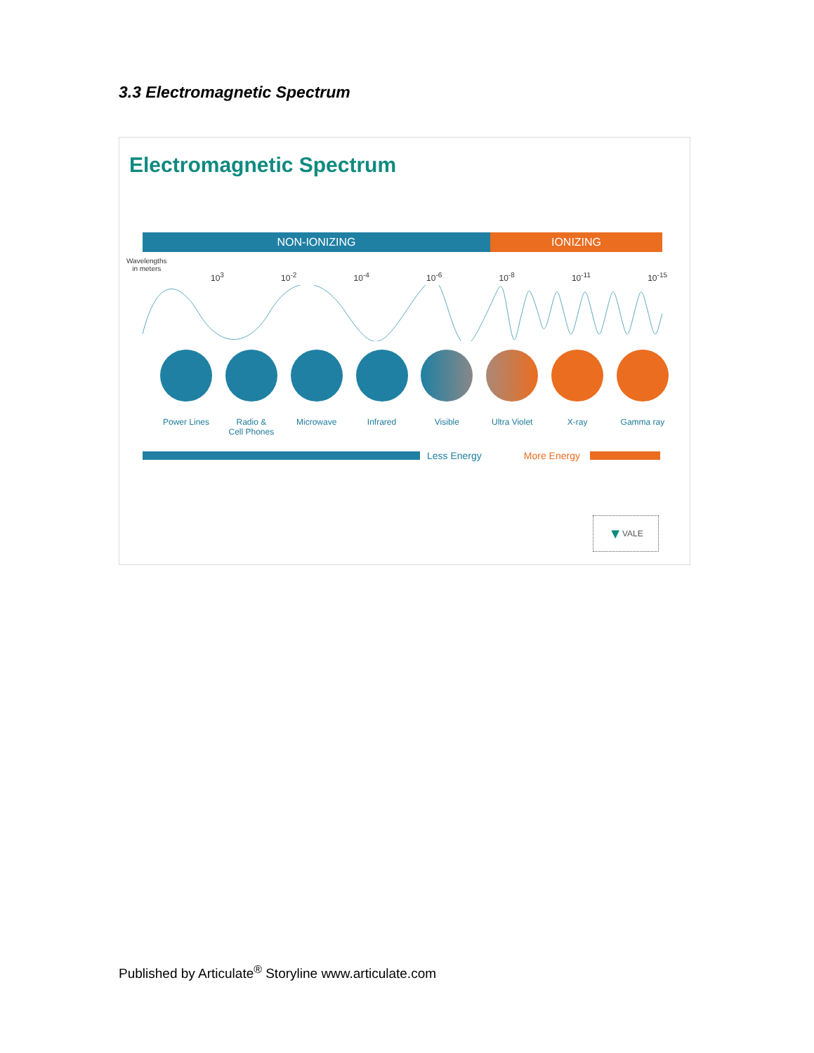3.3 Electromagnetic Spectrum
Electromagnetic Spectrum
NON-IONIZING IONIZING
Wavelengths
in meters
10<sup>3</sup> 10<sup>-2</sup> 10<sup>-4</sup> 10<sup>-6</sup> 10<sup>-8</sup> 10<sup>-11</sup> 10<sup>-15</sup>
Power Lines Radio &
Cell Phones
Microwave Infrared Visible Ultra Violet X-ray Gamma ray
Less Energy More Energy
▼ VALE
Published by Articulate<sup>®</sup> Storyline www.articulate.com